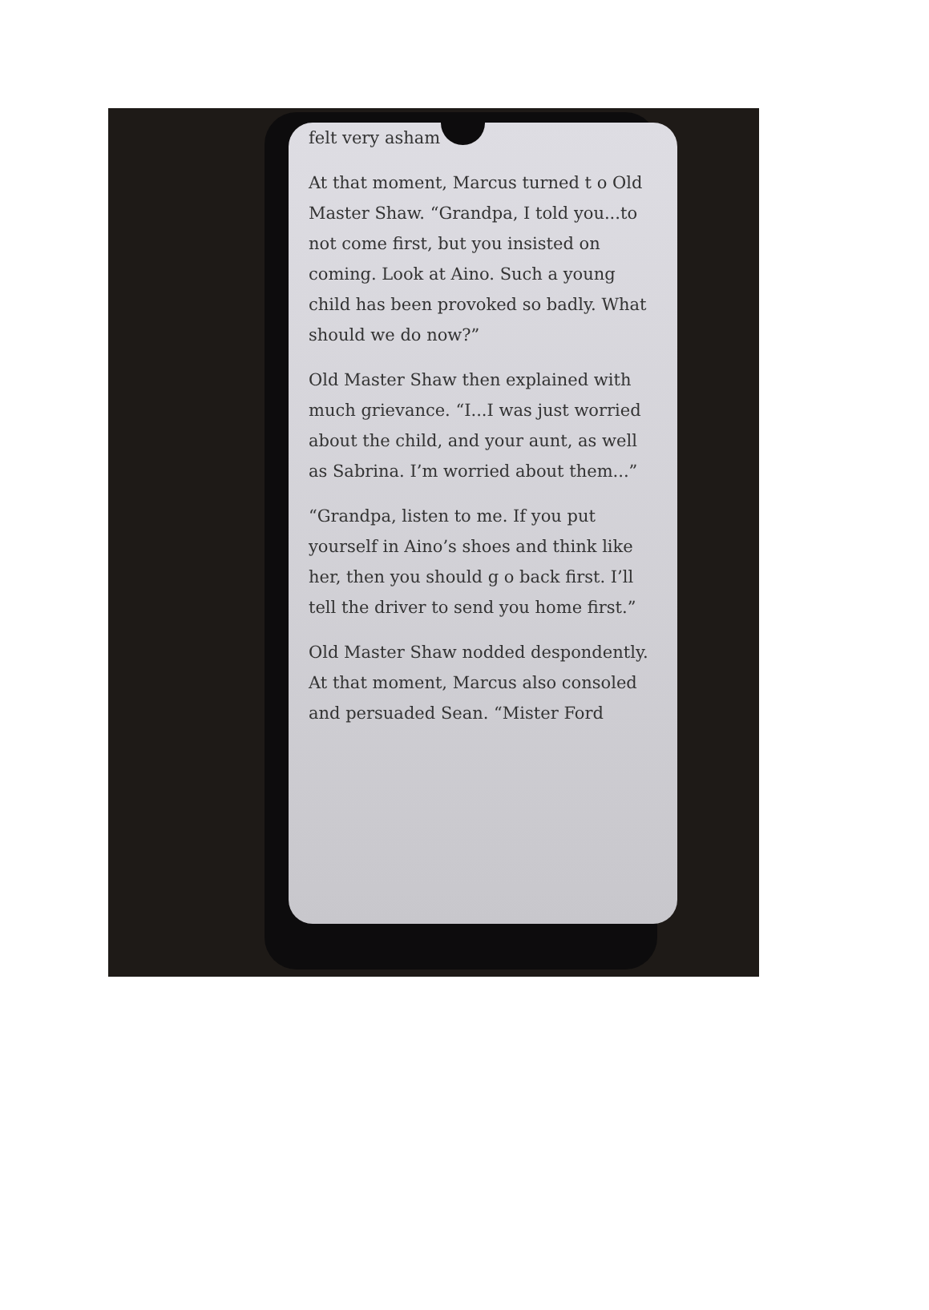felt very asham
At that moment, Marcus turned t o Old Master Shaw. “Grandpa, I told you...to not come first, but you insisted on coming. Look at Aino. Such a young child has been provoked so badly. What should we do now?”
Old Master Shaw then explained with much grievance. “I...I was just worried about the child, and your aunt, as well as Sabrina. I’m worried about them...”
“Grandpa, listen to me. If you put yourself in Aino’s shoes and think like her, then you should g o back first. I’ll tell the driver to send you home first.”
Old Master Shaw nodded despondently. At that moment, Marcus also consoled and persuaded Sean. “Mister Ford